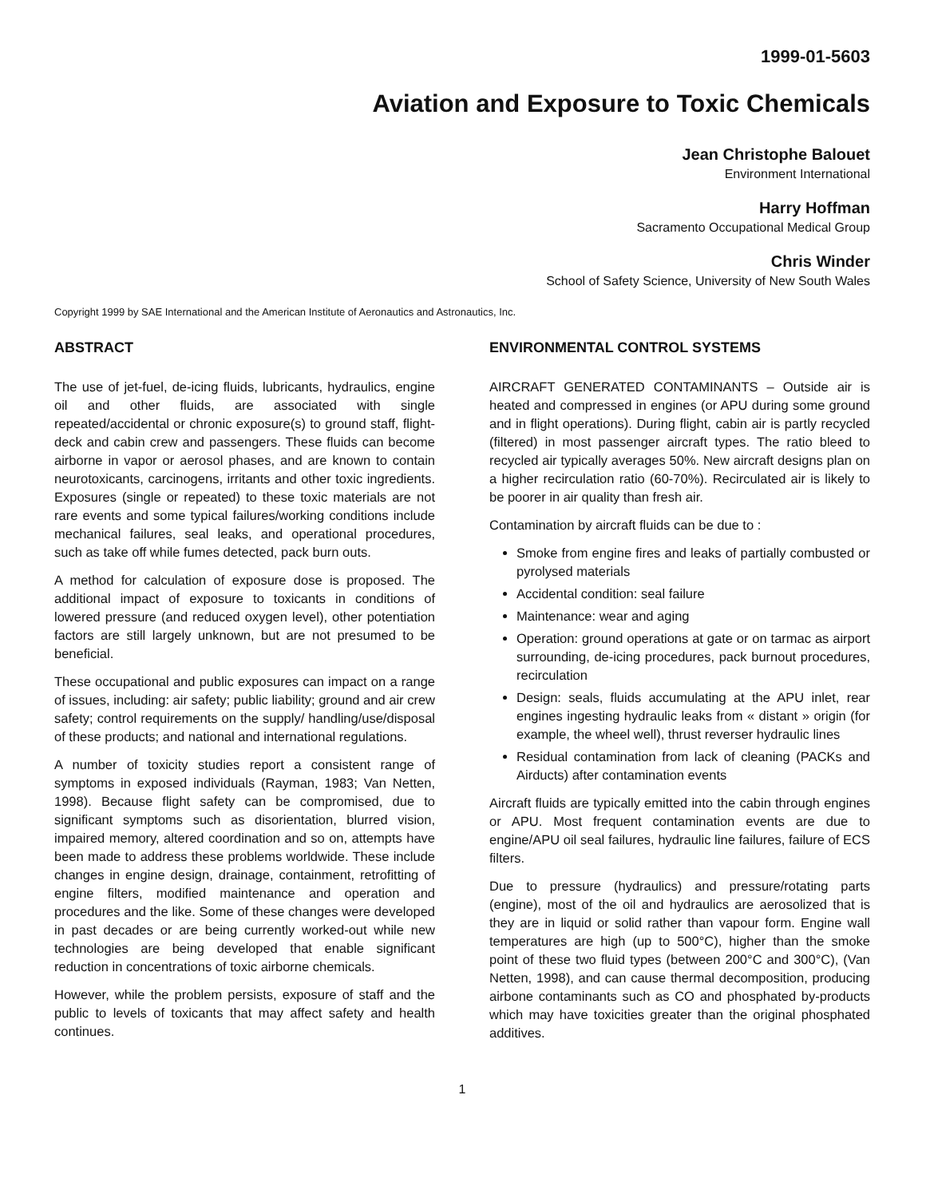1999-01-5603
Aviation and Exposure to Toxic Chemicals
Jean Christophe Balouet
Environment International
Harry Hoffman
Sacramento Occupational Medical Group
Chris Winder
School of Safety Science, University of New South Wales
Copyright 1999 by SAE International and the American Institute of Aeronautics and Astronautics, Inc.
ABSTRACT
The use of jet-fuel, de-icing fluids, lubricants, hydraulics, engine oil and other fluids, are associated with single repeated/accidental or chronic exposure(s) to ground staff, flight-deck and cabin crew and passengers. These fluids can become airborne in vapor or aerosol phases, and are known to contain neurotoxicants, carcinogens, irritants and other toxic ingredients. Exposures (single or repeated) to these toxic materials are not rare events and some typical failures/working conditions include mechanical failures, seal leaks, and operational procedures, such as take off while fumes detected, pack burn outs.
A method for calculation of exposure dose is proposed. The additional impact of exposure to toxicants in conditions of lowered pressure (and reduced oxygen level), other potentiation factors are still largely unknown, but are not presumed to be beneficial.
These occupational and public exposures can impact on a range of issues, including: air safety; public liability; ground and air crew safety; control requirements on the supply/ handling/use/disposal of these products; and national and international regulations.
A number of toxicity studies report a consistent range of symptoms in exposed individuals (Rayman, 1983; Van Netten, 1998). Because flight safety can be compromised, due to significant symptoms such as disorientation, blurred vision, impaired memory, altered coordination and so on, attempts have been made to address these problems worldwide. These include changes in engine design, drainage, containment, retrofitting of engine filters, modified maintenance and operation and procedures and the like. Some of these changes were developed in past decades or are being currently worked-out while new technologies are being developed that enable significant reduction in concentrations of toxic airborne chemicals.
However, while the problem persists, exposure of staff and the public to levels of toxicants that may affect safety and health continues.
ENVIRONMENTAL CONTROL SYSTEMS
AIRCRAFT GENERATED CONTAMINANTS – Outside air is heated and compressed in engines (or APU during some ground and in flight operations). During flight, cabin air is partly recycled (filtered) in most passenger aircraft types. The ratio bleed to recycled air typically averages 50%. New aircraft designs plan on a higher recirculation ratio (60-70%). Recirculated air is likely to be poorer in air quality than fresh air.
Contamination by aircraft fluids can be due to :
Smoke from engine fires and leaks of partially combusted or pyrolysed materials
Accidental condition: seal failure
Maintenance: wear and aging
Operation: ground operations at gate or on tarmac as airport surrounding, de-icing procedures, pack burnout procedures, recirculation
Design: seals, fluids accumulating at the APU inlet, rear engines ingesting hydraulic leaks from « distant » origin (for example, the wheel well), thrust reverser hydraulic lines
Residual contamination from lack of cleaning (PACKs and Airducts) after contamination events
Aircraft fluids are typically emitted into the cabin through engines or APU. Most frequent contamination events are due to engine/APU oil seal failures, hydraulic line failures, failure of ECS filters.
Due to pressure (hydraulics) and pressure/rotating parts (engine), most of the oil and hydraulics are aerosolized that is they are in liquid or solid rather than vapour form. Engine wall temperatures are high (up to 500°C), higher than the smoke point of these two fluid types (between 200°C and 300°C), (Van Netten, 1998), and can cause thermal decomposition, producing airbone contaminants such as CO and phosphated by-products which may have toxicities greater than the original phosphated additives.
1